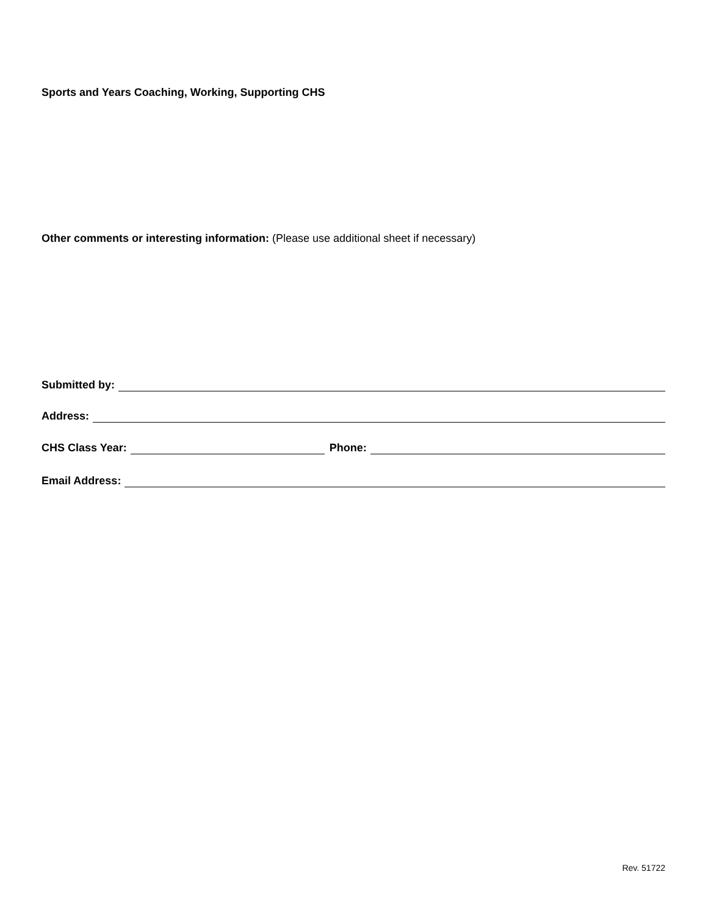Sports and Years Coaching, Working, Supporting CHS
Other comments or interesting information: (Please use additional sheet if necessary)
Submitted by:
Address:
CHS Class Year: Phone:
Email Address:
Rev. 51722